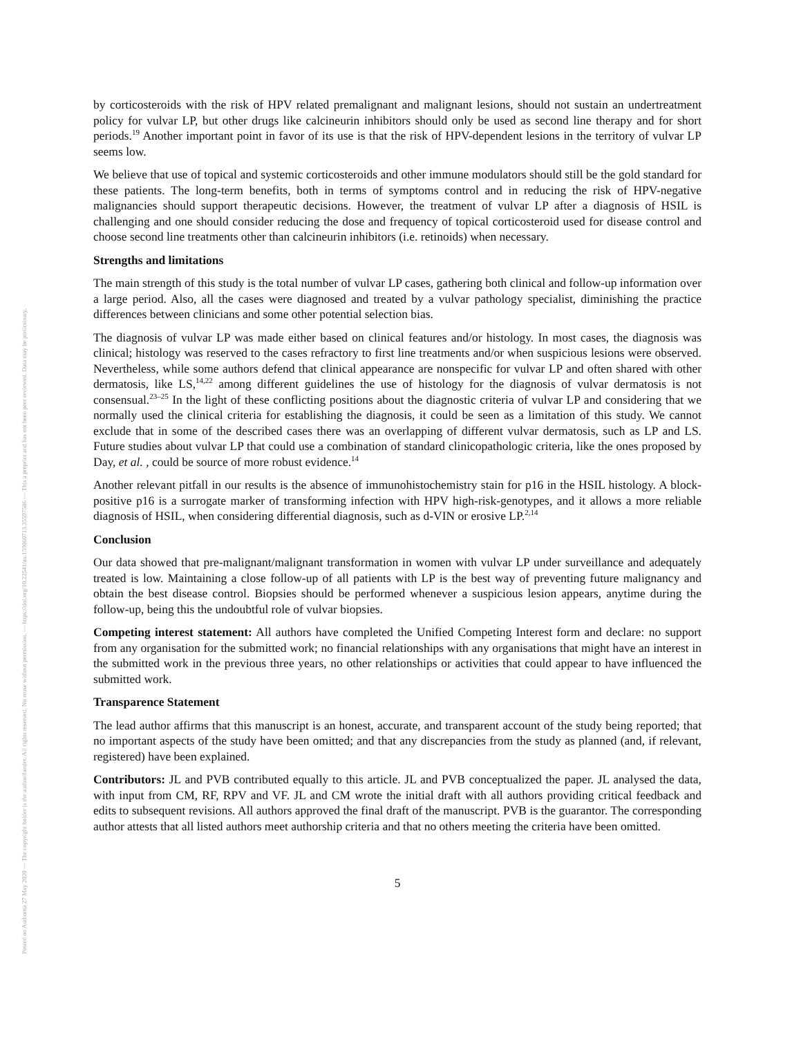Posted on Authorea 27 May 2020 — The copyright holder is the author/funder. All rights reserved. No reuse without permission. — https://doi.org/10.22541/au.159060713.35597586 — This a preprint and has not been peer reviewed. Data may be preliminary.
by corticosteroids with the risk of HPV related premalignant and malignant lesions, should not sustain an undertreatment policy for vulvar LP, but other drugs like calcineurin inhibitors should only be used as second line therapy and for short periods.<sup>19</sup> Another important point in favor of its use is that the risk of HPV-dependent lesions in the territory of vulvar LP seems low.
We believe that use of topical and systemic corticosteroids and other immune modulators should still be the gold standard for these patients. The long-term benefits, both in terms of symptoms control and in reducing the risk of HPV-negative malignancies should support therapeutic decisions. However, the treatment of vulvar LP after a diagnosis of HSIL is challenging and one should consider reducing the dose and frequency of topical corticosteroid used for disease control and choose second line treatments other than calcineurin inhibitors (i.e. retinoids) when necessary.
Strengths and limitations
The main strength of this study is the total number of vulvar LP cases, gathering both clinical and follow-up information over a large period. Also, all the cases were diagnosed and treated by a vulvar pathology specialist, diminishing the practice differences between clinicians and some other potential selection bias.
The diagnosis of vulvar LP was made either based on clinical features and/or histology. In most cases, the diagnosis was clinical; histology was reserved to the cases refractory to first line treatments and/or when suspicious lesions were observed. Nevertheless, while some authors defend that clinical appearance are nonspecific for vulvar LP and often shared with other dermatosis, like LS,<sup>14,22</sup> among different guidelines the use of histology for the diagnosis of vulvar dermatosis is not consensual.<sup>23–25</sup> In the light of these conflicting positions about the diagnostic criteria of vulvar LP and considering that we normally used the clinical criteria for establishing the diagnosis, it could be seen as a limitation of this study. We cannot exclude that in some of the described cases there was an overlapping of different vulvar dermatosis, such as LP and LS. Future studies about vulvar LP that could use a combination of standard clinicopathologic criteria, like the ones proposed by Day, et al. , could be source of more robust evidence.<sup>14</sup>
Another relevant pitfall in our results is the absence of immunohistochemistry stain for p16 in the HSIL histology. A block-positive p16 is a surrogate marker of transforming infection with HPV high-risk-genotypes, and it allows a more reliable diagnosis of HSIL, when considering differential diagnosis, such as d-VIN or erosive LP.<sup>2,14</sup>
Conclusion
Our data showed that pre-malignant/malignant transformation in women with vulvar LP under surveillance and adequately treated is low. Maintaining a close follow-up of all patients with LP is the best way of preventing future malignancy and obtain the best disease control. Biopsies should be performed whenever a suspicious lesion appears, anytime during the follow-up, being this the undoubtful role of vulvar biopsies.
Competing interest statement: All authors have completed the Unified Competing Interest form and declare: no support from any organisation for the submitted work; no financial relationships with any organisations that might have an interest in the submitted work in the previous three years, no other relationships or activities that could appear to have influenced the submitted work.
Transparence Statement
The lead author affirms that this manuscript is an honest, accurate, and transparent account of the study being reported; that no important aspects of the study have been omitted; and that any discrepancies from the study as planned (and, if relevant, registered) have been explained.
Contributors: JL and PVB contributed equally to this article. JL and PVB conceptualized the paper. JL analysed the data, with input from CM, RF, RPV and VF. JL and CM wrote the initial draft with all authors providing critical feedback and edits to subsequent revisions. All authors approved the final draft of the manuscript. PVB is the guarantor. The corresponding author attests that all listed authors meet authorship criteria and that no others meeting the criteria have been omitted.
5